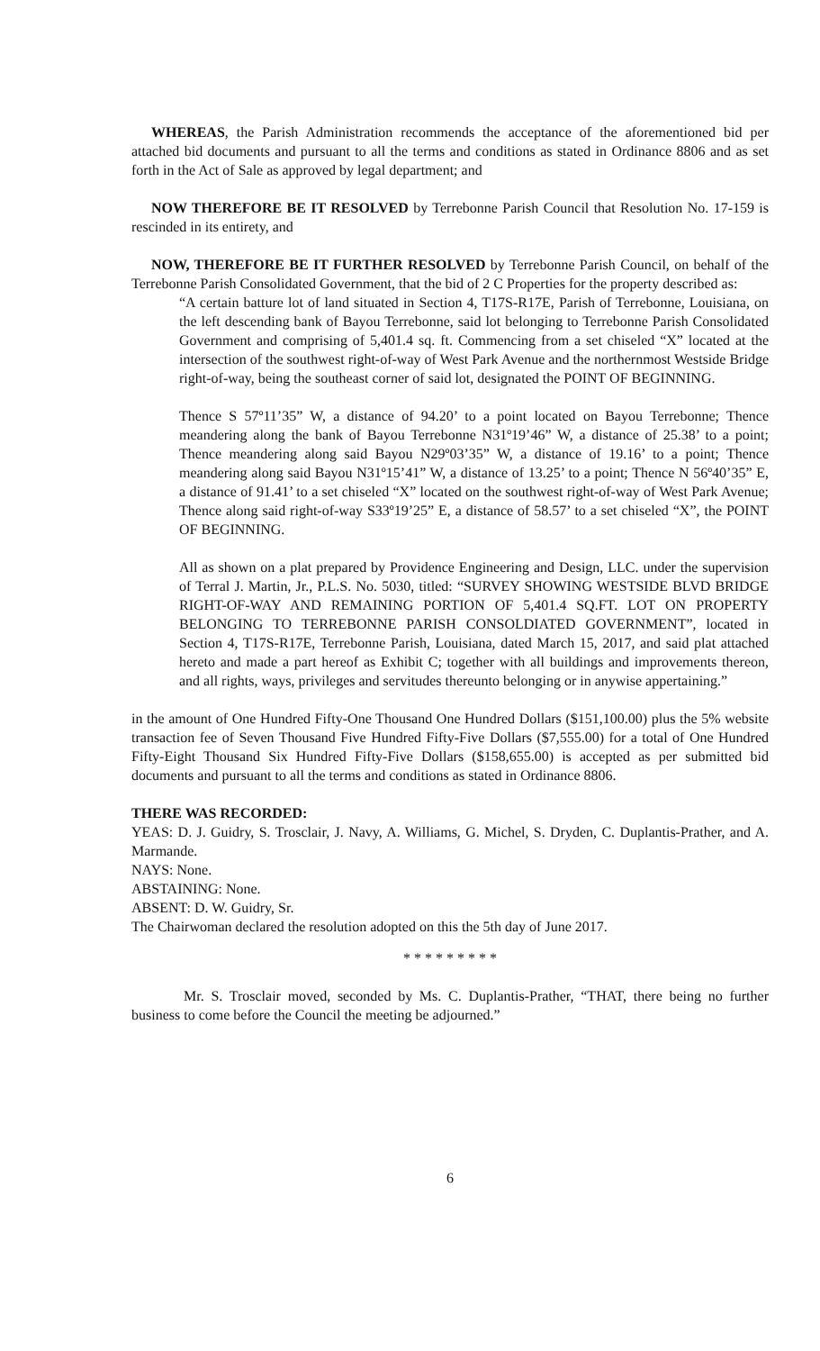WHEREAS, the Parish Administration recommends the acceptance of the aforementioned bid per attached bid documents and pursuant to all the terms and conditions as stated in Ordinance 8806 and as set forth in the Act of Sale as approved by legal department; and
NOW THEREFORE BE IT RESOLVED by Terrebonne Parish Council that Resolution No. 17-159 is rescinded in its entirety, and
NOW, THEREFORE BE IT FURTHER RESOLVED by Terrebonne Parish Council, on behalf of the Terrebonne Parish Consolidated Government, that the bid of 2 C Properties for the property described as:
“A certain batture lot of land situated in Section 4, T17S-R17E, Parish of Terrebonne, Louisiana, on the left descending bank of Bayou Terrebonne, said lot belonging to Terrebonne Parish Consolidated Government and comprising of 5,401.4 sq. ft. Commencing from a set chiseled “X” located at the intersection of the southwest right-of-way of West Park Avenue and the northernmost Westside Bridge right-of-way, being the southeast corner of said lot, designated the POINT OF BEGINNING.
Thence S 57º11’35” W, a distance of 94.20’ to a point located on Bayou Terrebonne; Thence meandering along the bank of Bayou Terrebonne N31º19’46” W, a distance of 25.38’ to a point; Thence meandering along said Bayou N29º03’35” W, a distance of 19.16’ to a point; Thence meandering along said Bayou N31º15’41” W, a distance of 13.25’ to a point; Thence N 56º40’35” E, a distance of 91.41’ to a set chiseled “X” located on the southwest right-of-way of West Park Avenue; Thence along said right-of-way S33º19’25” E, a distance of 58.57’ to a set chiseled “X”, the POINT OF BEGINNING.
All as shown on a plat prepared by Providence Engineering and Design, LLC. under the supervision of Terral J. Martin, Jr., P.L.S. No. 5030, titled: “SURVEY SHOWING WESTSIDE BLVD BRIDGE RIGHT-OF-WAY AND REMAINING PORTION OF 5,401.4 SQ.FT. LOT ON PROPERTY BELONGING TO TERREBONNE PARISH CONSOLDIATED GOVERNMENT”, located in Section 4, T17S-R17E, Terrebonne Parish, Louisiana, dated March 15, 2017, and said plat attached hereto and made a part hereof as Exhibit C; together with all buildings and improvements thereon, and all rights, ways, privileges and servitudes thereunto belonging or in anywise appertaining.”
in the amount of One Hundred Fifty-One Thousand One Hundred Dollars ($151,100.00) plus the 5% website transaction fee of Seven Thousand Five Hundred Fifty-Five Dollars ($7,555.00) for a total of One Hundred Fifty-Eight Thousand Six Hundred Fifty-Five Dollars ($158,655.00) is accepted as per submitted bid documents and pursuant to all the terms and conditions as stated in Ordinance 8806.
THERE WAS RECORDED:
YEAS: D. J. Guidry, S. Trosclair, J. Navy, A. Williams, G. Michel, S. Dryden, C. Duplantis-Prather, and A. Marmande.
NAYS: None.
ABSTAINING: None.
ABSENT: D. W. Guidry, Sr.
The Chairwoman declared the resolution adopted on this the 5th day of June 2017.
* * * * * * * * *
Mr. S. Trosclair moved, seconded by Ms. C. Duplantis-Prather, “THAT, there being no further business to come before the Council the meeting be adjourned.”
6